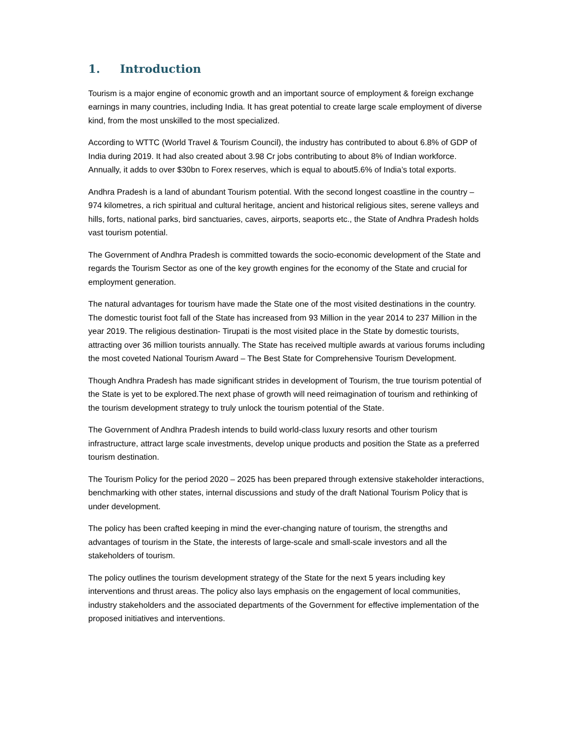1. Introduction
Tourism is a major engine of economic growth and an important source of employment & foreign exchange earnings in many countries, including India. It has great potential to create large scale employment of diverse kind, from the most unskilled to the most specialized.
According to WTTC (World Travel & Tourism Council), the industry has contributed to about 6.8% of GDP of India during 2019. It had also created about 3.98 Cr jobs contributing to about 8% of Indian workforce. Annually, it adds to over $30bn to Forex reserves, which is equal to about5.6% of India’s total exports.
Andhra Pradesh is a land of abundant Tourism potential. With the second longest coastline in the country – 974 kilometres, a rich spiritual and cultural heritage, ancient and historical religious sites, serene valleys and hills, forts, national parks, bird sanctuaries, caves, airports, seaports etc., the State of Andhra Pradesh holds vast tourism potential.
The Government of Andhra Pradesh is committed towards the socio-economic development of the State and regards the Tourism Sector as one of the key growth engines for the economy of the State and crucial for employment generation.
The natural advantages for tourism have made the State one of the most visited destinations in the country. The domestic tourist foot fall of the State has increased from 93 Million in the year 2014 to 237 Million in the year 2019. The religious destination- Tirupati is the most visited place in the State by domestic tourists, attracting over 36 million tourists annually. The State has received multiple awards at various forums including the most coveted National Tourism Award – The Best State for Comprehensive Tourism Development.
Though Andhra Pradesh has made significant strides in development of Tourism, the true tourism potential of the State is yet to be explored.The next phase of growth will need reimagination of tourism and rethinking of the tourism development strategy to truly unlock the tourism potential of the State.
The Government of Andhra Pradesh intends to build world-class luxury resorts and other tourism infrastructure, attract large scale investments, develop unique products and position the State as a preferred tourism destination.
The Tourism Policy for the period 2020 – 2025 has been prepared through extensive stakeholder interactions, benchmarking with other states, internal discussions and study of the draft National Tourism Policy that is under development.
The policy has been crafted keeping in mind the ever-changing nature of tourism, the strengths and advantages of tourism in the State, the interests of large-scale and small-scale investors and all the stakeholders of tourism.
The policy outlines the tourism development strategy of the State for the next 5 years including key interventions and thrust areas. The policy also lays emphasis on the engagement of local communities, industry stakeholders and the associated departments of the Government for effective implementation of the proposed initiatives and interventions.